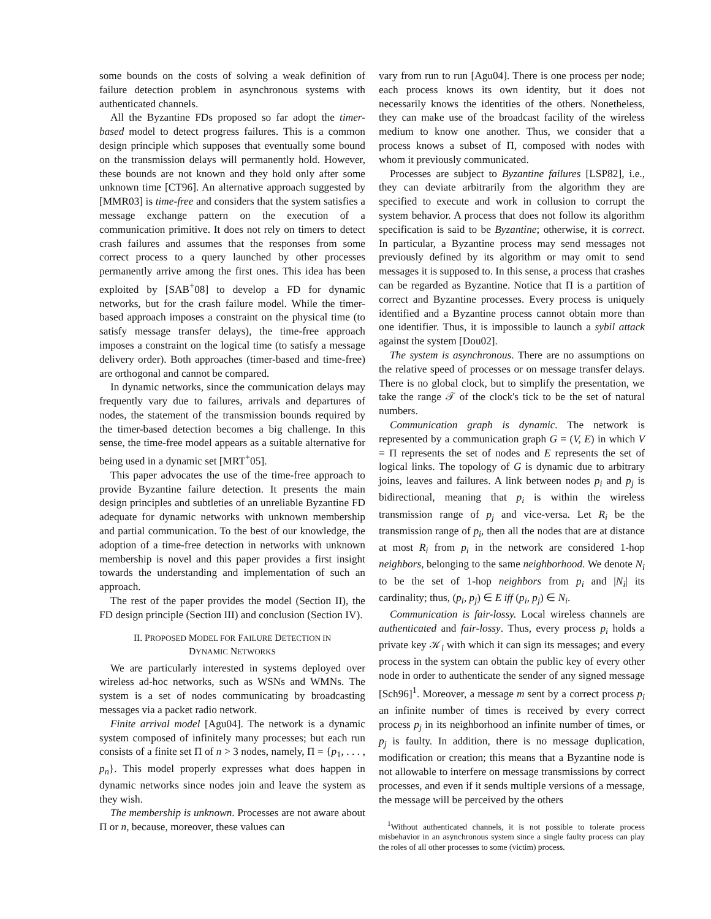some bounds on the costs of solving a weak definition of failure detection problem in asynchronous systems with authenticated channels.
All the Byzantine FDs proposed so far adopt the timer-based model to detect progress failures. This is a common design principle which supposes that eventually some bound on the transmission delays will permanently hold. However, these bounds are not known and they hold only after some unknown time [CT96]. An alternative approach suggested by [MMR03] is time-free and considers that the system satisfies a message exchange pattern on the execution of a communication primitive. It does not rely on timers to detect crash failures and assumes that the responses from some correct process to a query launched by other processes permanently arrive among the first ones. This idea has been exploited by [SAB<sup>+</sup>08] to develop a FD for dynamic networks, but for the crash failure model. While the timer-based approach imposes a constraint on the physical time (to satisfy message transfer delays), the time-free approach imposes a constraint on the logical time (to satisfy a message delivery order). Both approaches (timer-based and time-free) are orthogonal and cannot be compared.
In dynamic networks, since the communication delays may frequently vary due to failures, arrivals and departures of nodes, the statement of the transmission bounds required by the timer-based detection becomes a big challenge. In this sense, the time-free model appears as a suitable alternative for being used in a dynamic set [MRT<sup>+</sup>05].
This paper advocates the use of the time-free approach to provide Byzantine failure detection. It presents the main design principles and subtleties of an unreliable Byzantine FD adequate for dynamic networks with unknown membership and partial communication. To the best of our knowledge, the adoption of a time-free detection in networks with unknown membership is novel and this paper provides a first insight towards the understanding and implementation of such an approach.
The rest of the paper provides the model (Section II), the FD design principle (Section III) and conclusion (Section IV).
II. PROPOSED MODEL FOR FAILURE DETECTION IN
DYNAMIC NETWORKS
We are particularly interested in systems deployed over wireless ad-hoc networks, such as WSNs and WMNs. The system is a set of nodes communicating by broadcasting messages via a packet radio network.
Finite arrival model [Agu04]. The network is a dynamic system composed of infinitely many processes; but each run consists of a finite set Π of n > 3 nodes, namely, Π = {p<sub>1</sub>, . . . , p<sub>n</sub>}. This model properly expresses what does happen in dynamic networks since nodes join and leave the system as they wish.
The membership is unknown. Processes are not aware about Π or n, because, moreover, these values can
vary from run to run [Agu04]. There is one process per node; each process knows its own identity, but it does not necessarily knows the identities of the others. Nonetheless, they can make use of the broadcast facility of the wireless medium to know one another. Thus, we consider that a process knows a subset of Π, composed with nodes with whom it previously communicated.
Processes are subject to Byzantine failures [LSP82], i.e., they can deviate arbitrarily from the algorithm they are specified to execute and work in collusion to corrupt the system behavior. A process that does not follow its algorithm specification is said to be Byzantine; otherwise, it is correct. In particular, a Byzantine process may send messages not previously defined by its algorithm or may omit to send messages it is supposed to. In this sense, a process that crashes can be regarded as Byzantine. Notice that Π is a partition of correct and Byzantine processes. Every process is uniquely identified and a Byzantine process cannot obtain more than one identifier. Thus, it is impossible to launch a sybil attack against the system [Dou02].
The system is asynchronous. There are no assumptions on the relative speed of processes or on message transfer delays. There is no global clock, but to simplify the presentation, we take the range 𝒯 of the clock's tick to be the set of natural numbers.
Communication graph is dynamic. The network is represented by a communication graph G = (V, E) in which V = Π represents the set of nodes and E represents the set of logical links. The topology of G is dynamic due to arbitrary joins, leaves and failures. A link between nodes p<sub>i</sub> and p<sub>j</sub> is bidirectional, meaning that p<sub>i</sub> is within the wireless transmission range of p<sub>j</sub> and vice-versa. Let R<sub>i</sub> be the transmission range of p<sub>i</sub>, then all the nodes that are at distance at most R<sub>i</sub> from p<sub>i</sub> in the network are considered 1-hop neighbors, belonging to the same neighborhood. We denote N<sub>i</sub> to be the set of 1-hop neighbors from p<sub>i</sub> and |N<sub>i</sub>| its cardinality; thus, (p<sub>i</sub>, p<sub>j</sub>) ∈ E iff (p<sub>i</sub>, p<sub>j</sub>) ∈ N<sub>i</sub>.
Communication is fair-lossy. Local wireless channels are authenticated and fair-lossy. Thus, every process p<sub>i</sub> holds a private key 𝒦<sub>i</sub> with which it can sign its messages; and every process in the system can obtain the public key of every other node in order to authenticate the sender of any signed message [Sch96]<sup>1</sup>. Moreover, a message m sent by a correct process p<sub>i</sub> an infinite number of times is received by every correct process p<sub>j</sub> in its neighborhood an infinite number of times, or p<sub>j</sub> is faulty. In addition, there is no message duplication, modification or creation; this means that a Byzantine node is not allowable to interfere on message transmissions by correct processes, and even if it sends multiple versions of a message, the message will be perceived by the others
<sup>1</sup> Without authenticated channels, it is not possible to tolerate process misbehavior in an asynchronous system since a single faulty process can play the roles of all other processes to some (victim) process.